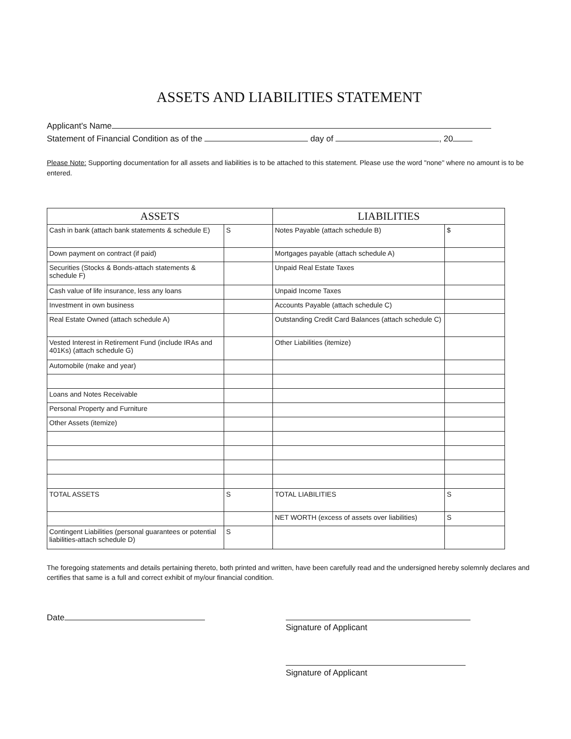ASSETS AND LIABILITIES STATEMENT
Applicant's Name
Statement of Financial Condition as of the day of , 20
Please Note: Supporting documentation for all assets and liabilities is to be attached to this statement. Please use the word "none" where no amount is to be entered.
| ASSETS | | LIABILITIES | |
| --- | --- | --- | --- |
| Cash in bank (attach bank statements & schedule E) | S | Notes Payable (attach schedule B) | $ |
| Down payment on contract (if paid) | | Mortgages payable (attach schedule A) | |
| Securities (Stocks & Bonds-attach statements & schedule F) | | Unpaid Real Estate Taxes | |
| Cash value of life insurance, less any loans | | Unpaid Income Taxes | |
| Investment in own business | | Accounts Payable (attach schedule C) | |
| Real Estate Owned (attach schedule A) | | Outstanding Credit Card Balances (attach schedule C) | |
| Vested Interest in Retirement Fund (include IRAs and 401Ks) (attach schedule G) | | Other Liabilities (itemize) | |
| Automobile (make and year) | | | |
| Loans and Notes Receivable | | | |
| Personal Property and Furniture | | | |
| Other Assets (itemize) | | | |
| TOTAL ASSETS | S | TOTAL LIABILITIES | S |
| | | NET WORTH (excess of assets over liabilities) | S |
| Contingent Liabilities (personal guarantees or potential liabilities-attach schedule D) | S | | |
The foregoing statements and details pertaining thereto, both printed and written, have been carefully read and the undersigned hereby solemnly declares and certifies that same is a full and correct exhibit of my/our financial condition.
Date Signature of Applicant
Signature of Applicant